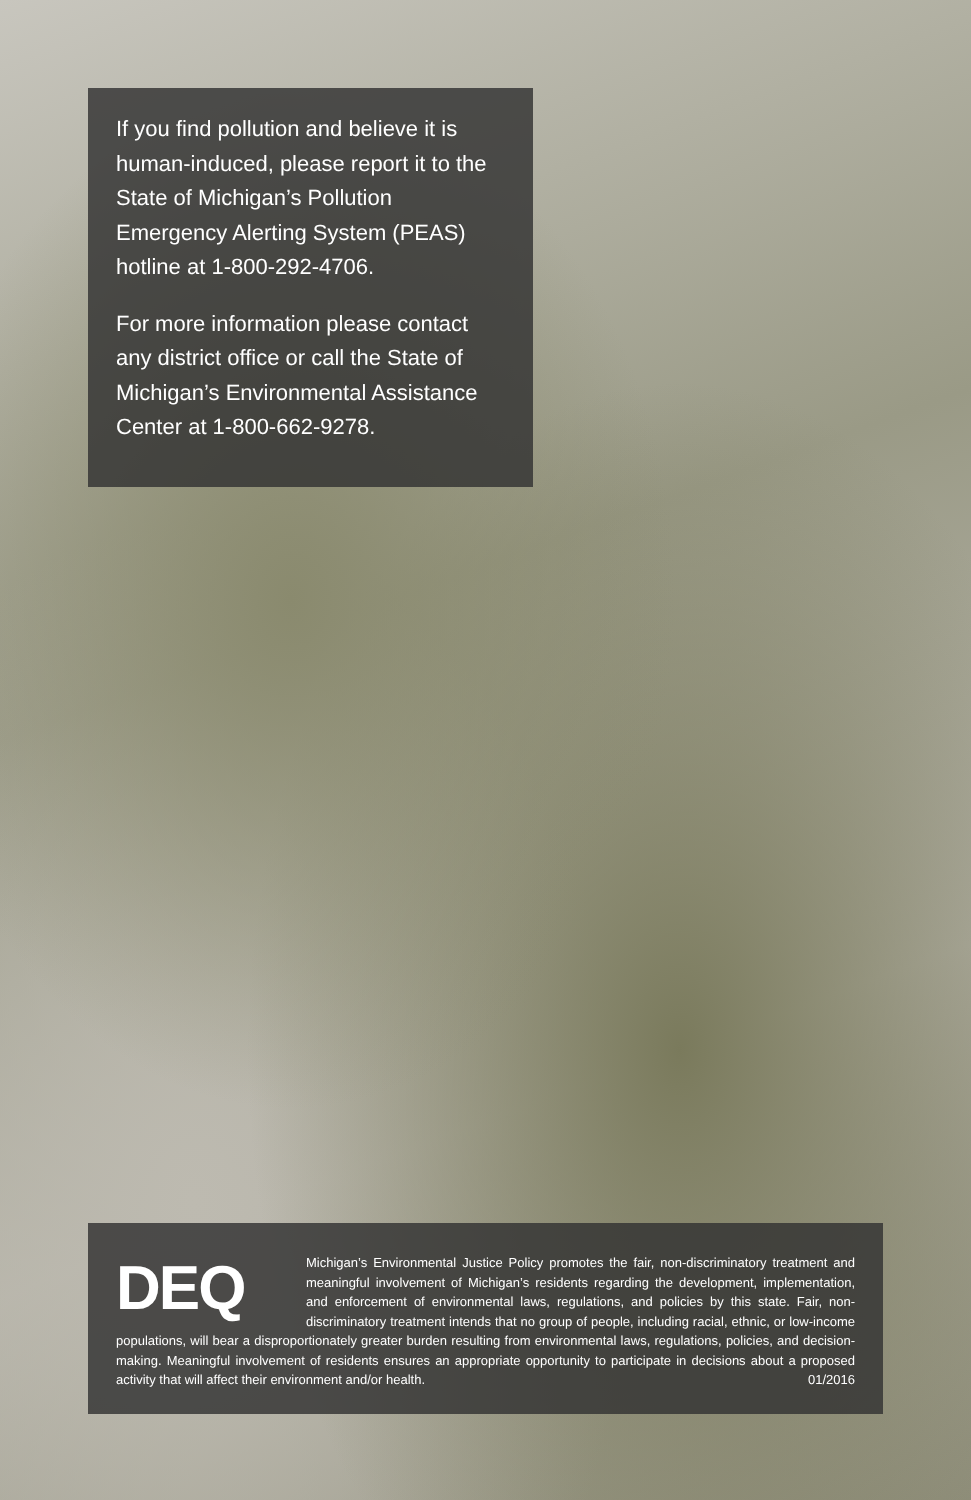If you find pollution and believe it is human-induced, please report it to the State of Michigan’s Pollution Emergency Alerting System (PEAS) hotline at 1-800-292-4706.
For more information please contact any district office or call the State of Michigan’s Environmental Assistance Center at 1-800-662-9278.
DEQ
Michigan’s Environmental Justice Policy promotes the fair, non-discriminatory treatment and meaningful involvement of Michigan’s residents regarding the development, implementation, and enforcement of environmental laws, regulations, and policies by this state. Fair, non-discriminatory treatment intends that no group of people, including racial, ethnic, or low-income populations, will bear a disproportionately greater burden resulting from environmental laws, regulations, policies, and decision-making. Meaningful involvement of residents ensures an appropriate opportunity to participate in decisions about a proposed activity that will affect their environment and/or health. 01/2016